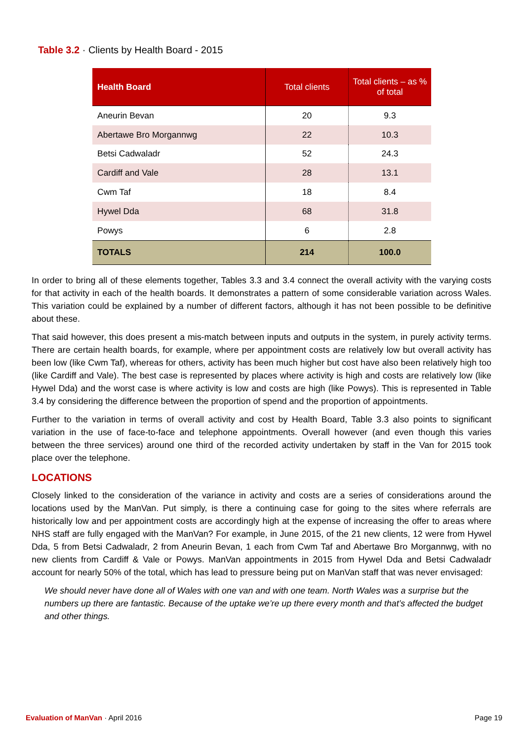Table 3.2 · Clients by Health Board - 2015
| Health Board | Total clients | Total clients – as % of total |
| --- | --- | --- |
| Aneurin Bevan | 20 | 9.3 |
| Abertawe Bro Morgannwg | 22 | 10.3 |
| Betsi Cadwaladr | 52 | 24.3 |
| Cardiff and Vale | 28 | 13.1 |
| Cwm Taf | 18 | 8.4 |
| Hywel Dda | 68 | 31.8 |
| Powys | 6 | 2.8 |
| TOTALS | 214 | 100.0 |
In order to bring all of these elements together, Tables 3.3 and 3.4 connect the overall activity with the varying costs for that activity in each of the health boards. It demonstrates a pattern of some considerable variation across Wales. This variation could be explained by a number of different factors, although it has not been possible to be definitive about these.
That said however, this does present a mis-match between inputs and outputs in the system, in purely activity terms. There are certain health boards, for example, where per appointment costs are relatively low but overall activity has been low (like Cwm Taf), whereas for others, activity has been much higher but cost have also been relatively high too (like Cardiff and Vale). The best case is represented by places where activity is high and costs are relatively low (like Hywel Dda) and the worst case is where activity is low and costs are high (like Powys). This is represented in Table 3.4 by considering the difference between the proportion of spend and the proportion of appointments.
Further to the variation in terms of overall activity and cost by Health Board, Table 3.3 also points to significant variation in the use of face-to-face and telephone appointments. Overall however (and even though this varies between the three services) around one third of the recorded activity undertaken by staff in the Van for 2015 took place over the telephone.
LOCATIONS
Closely linked to the consideration of the variance in activity and costs are a series of considerations around the locations used by the ManVan. Put simply, is there a continuing case for going to the sites where referrals are historically low and per appointment costs are accordingly high at the expense of increasing the offer to areas where NHS staff are fully engaged with the ManVan? For example, in June 2015, of the 21 new clients, 12 were from Hywel Dda, 5 from Betsi Cadwaladr, 2 from Aneurin Bevan, 1 each from Cwm Taf and Abertawe Bro Morgannwg, with no new clients from Cardiff & Vale or Powys. ManVan appointments in 2015 from Hywel Dda and Betsi Cadwaladr account for nearly 50% of the total, which has lead to pressure being put on ManVan staff that was never envisaged:
We should never have done all of Wales with one van and with one team. North Wales was a surprise but the numbers up there are fantastic. Because of the uptake we’re up there every month and that’s affected the budget and other things.
Evaluation of ManVan · April 2016 Page 19